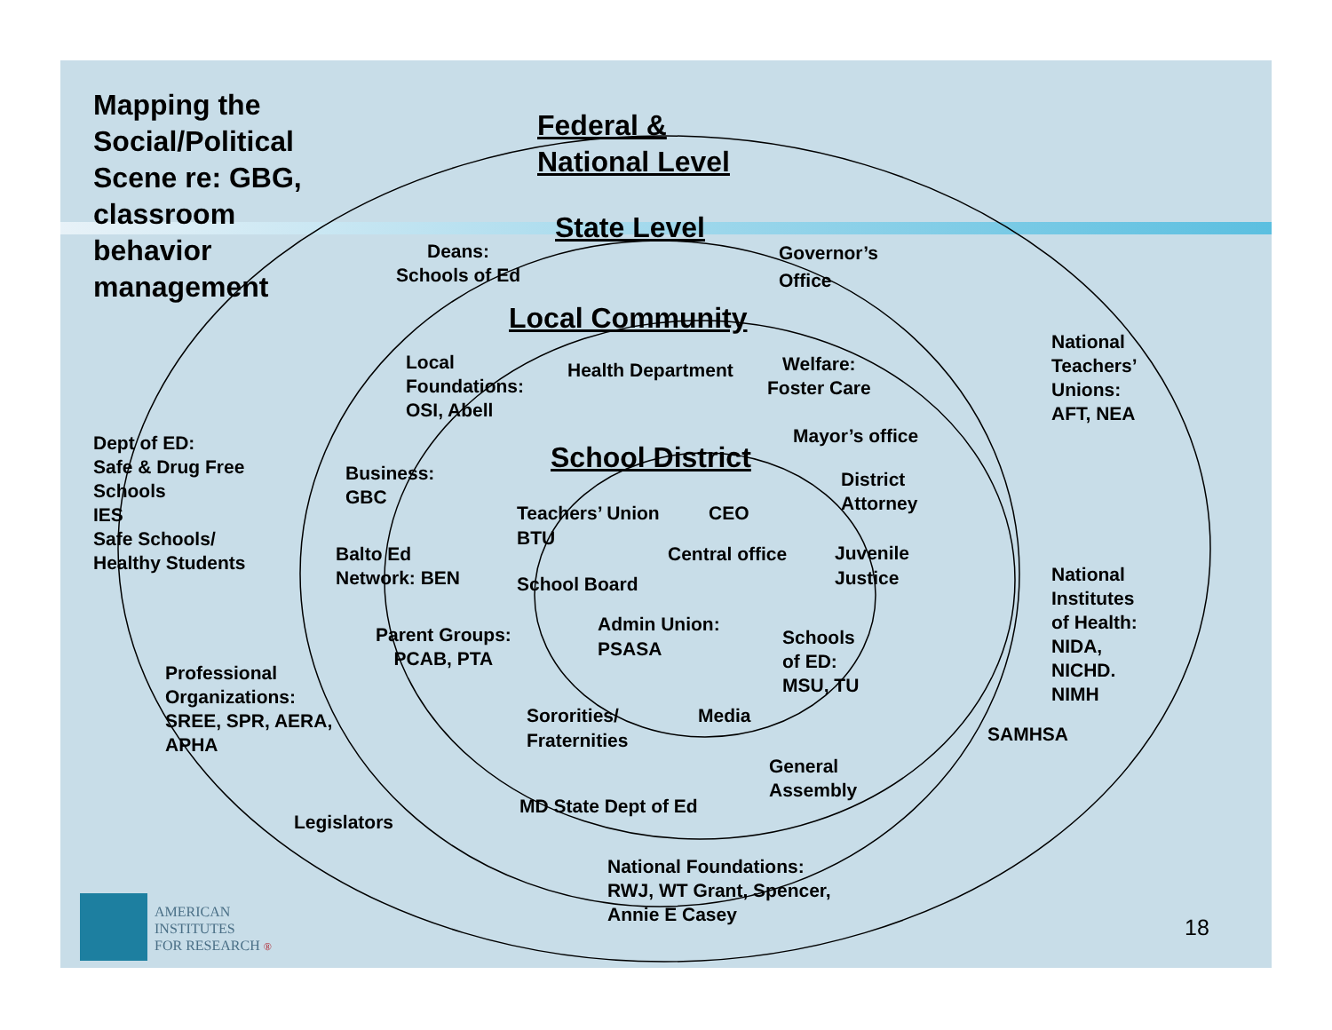Mapping the
Social/Political
Scene re: GBG,
classroom
behavior
management
Federal &
National Level
State Level
Local Community
School District
Deans:
Schools of Ed
Governor’s
Office
National
Teachers’
Unions:
AFT, NEA
Local
Foundations:
OSI, Abell
Health Department
Welfare:
Foster Care
Mayor’s office
Dept of ED:
Safe & Drug Free
Schools
IES
Safe Schools/
Healthy Students
Business:
GBC
District
Attorney
Teachers’ Union
BTU
CEO
Balto Ed
Network: BEN
Central office
Juvenile
Justice
School Board
National
Institutes
of Health:
NIDA,
NICHD.
NIMH
Parent Groups:
PCAB, PTA
Admin Union:
PSASA
Schools
of ED:
MSU, TU
Professional
Organizations:
SREE, SPR, AERA,
APHA
Sororities/
Fraternities
Media
SAMHSA
General
Assembly
MD State Dept of Ed
Legislators
National Foundations:
RWJ, WT Grant, Spencer,
Annie E Casey
AMERICAN
INSTITUTES
FOR RESEARCH ®
18